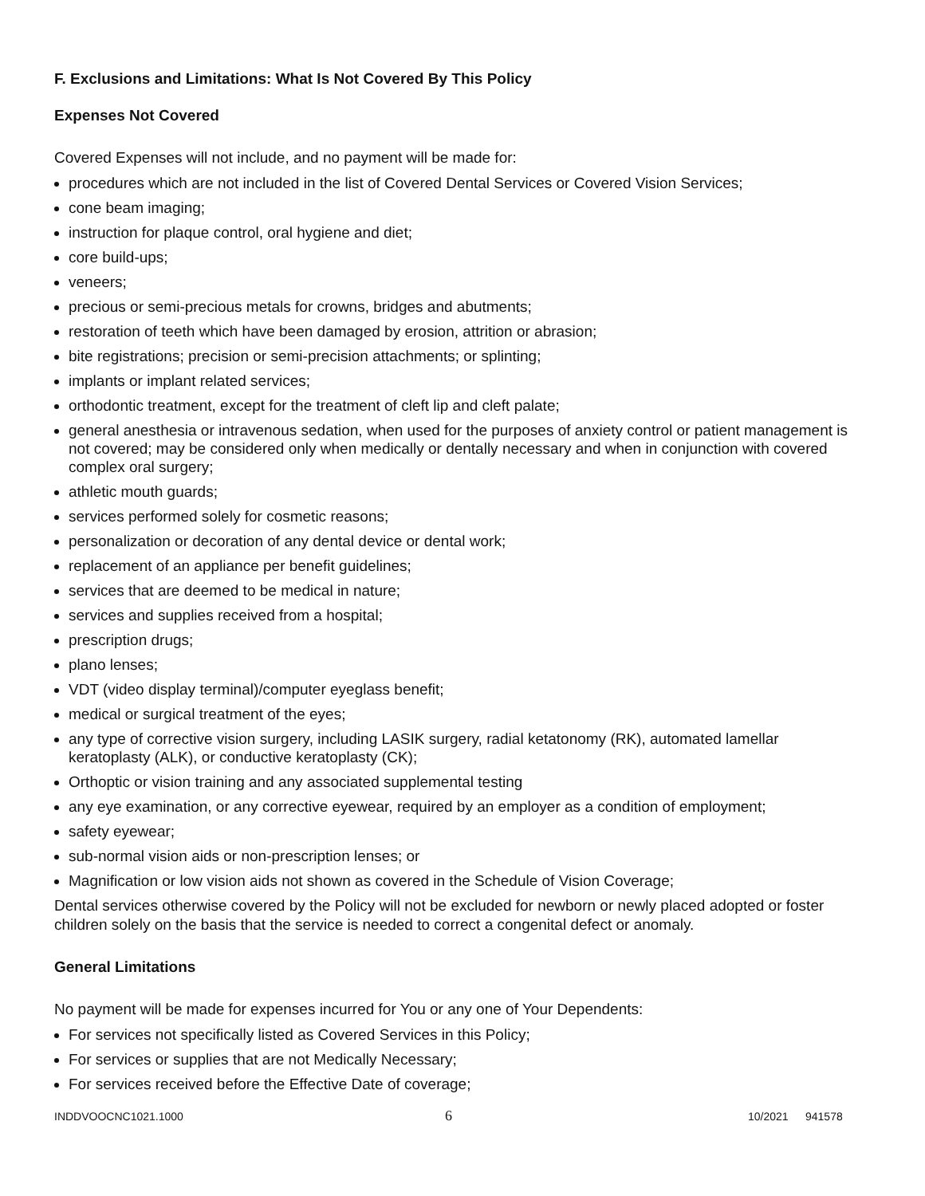F. Exclusions and Limitations: What Is Not Covered By This Policy
Expenses Not Covered
Covered Expenses will not include, and no payment will be made for:
procedures which are not included in the list of Covered Dental Services or Covered Vision Services;
cone beam imaging;
instruction for plaque control, oral hygiene and diet;
core build-ups;
veneers;
precious or semi-precious metals for crowns, bridges and abutments;
restoration of teeth which have been damaged by erosion, attrition or abrasion;
bite registrations; precision or semi-precision attachments; or splinting;
implants or implant related services;
orthodontic treatment, except for the treatment of cleft lip and cleft palate;
general anesthesia or intravenous sedation, when used for the purposes of anxiety control or patient management is not covered; may be considered only when medically or dentally necessary and when in conjunction with covered complex oral surgery;
athletic mouth guards;
services performed solely for cosmetic reasons;
personalization or decoration of any dental device or dental work;
replacement of an appliance per benefit guidelines;
services that are deemed to be medical in nature;
services and supplies received from a hospital;
prescription drugs;
plano lenses;
VDT (video display terminal)/computer eyeglass benefit;
medical or surgical treatment of the eyes;
any type of corrective vision surgery, including LASIK surgery, radial ketatonomy (RK), automated lamellar keratoplasty (ALK), or conductive keratoplasty (CK);
Orthoptic or vision training and any associated supplemental testing
any eye examination, or any corrective eyewear, required by an employer as a condition of employment;
safety eyewear;
sub-normal vision aids or non-prescription lenses; or
Magnification or low vision aids not shown as covered in the Schedule of Vision Coverage;
Dental services otherwise covered by the Policy will not be excluded for newborn or newly placed adopted or foster children solely on the basis that the service is needed to correct a congenital defect or anomaly.
General Limitations
No payment will be made for expenses incurred for You or any one of Your Dependents:
For services not specifically listed as Covered Services in this Policy;
For services or supplies that are not Medically Necessary;
For services received before the Effective Date of coverage;
INDDVOOCNC1021.1000 6 10/2021 941578